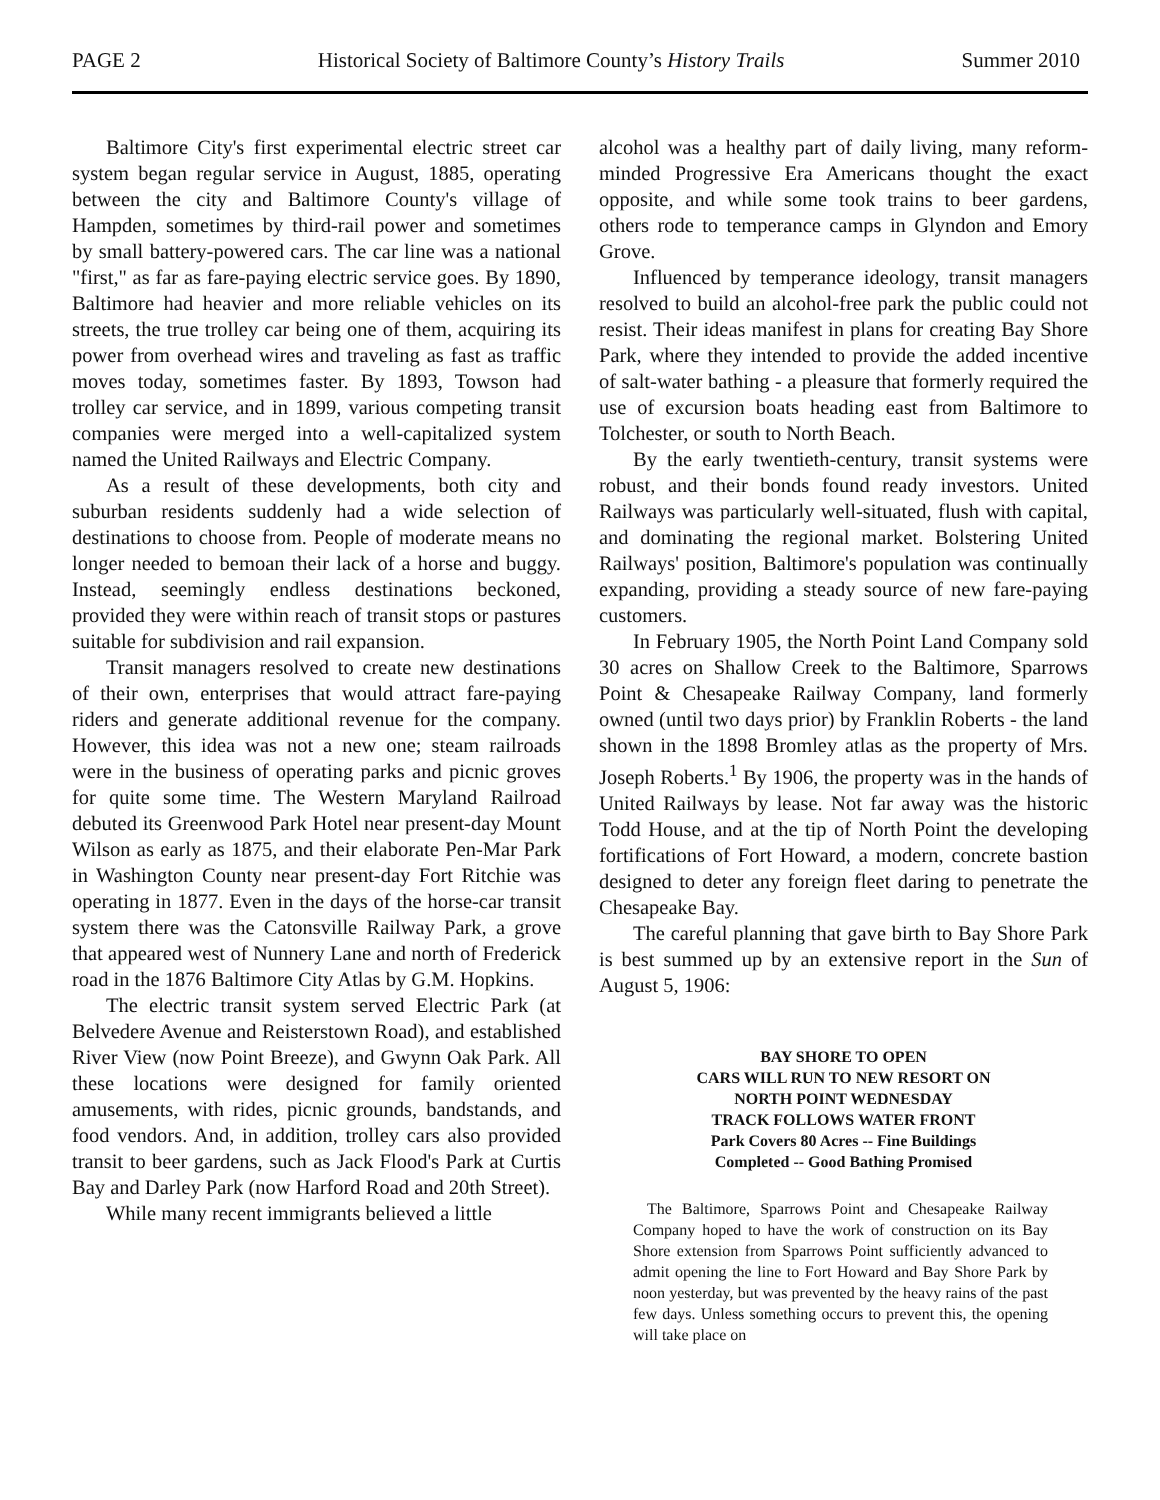PAGE 2 Historical Society of Baltimore County’s History Trails Summer 2010
Baltimore City's first experimental electric street car system began regular service in August, 1885, operating between the city and Baltimore County's village of Hampden, sometimes by third-rail power and sometimes by small battery-powered cars. The car line was a national "first," as far as fare-paying electric service goes. By 1890, Baltimore had heavier and more reliable vehicles on its streets, the true trolley car being one of them, acquiring its power from overhead wires and traveling as fast as traffic moves today, sometimes faster. By 1893, Towson had trolley car service, and in 1899, various competing transit companies were merged into a well-capitalized system named the United Railways and Electric Company.
As a result of these developments, both city and suburban residents suddenly had a wide selection of destinations to choose from. People of moderate means no longer needed to bemoan their lack of a horse and buggy. Instead, seemingly endless destinations beckoned, provided they were within reach of transit stops or pastures suitable for subdivision and rail expansion.
Transit managers resolved to create new destinations of their own, enterprises that would attract fare-paying riders and generate additional revenue for the company. However, this idea was not a new one; steam railroads were in the business of operating parks and picnic groves for quite some time. The Western Maryland Railroad debuted its Greenwood Park Hotel near present-day Mount Wilson as early as 1875, and their elaborate Pen-Mar Park in Washington County near present-day Fort Ritchie was operating in 1877. Even in the days of the horse-car transit system there was the Catonsville Railway Park, a grove that appeared west of Nunnery Lane and north of Frederick road in the 1876 Baltimore City Atlas by G.M. Hopkins.
The electric transit system served Electric Park (at Belvedere Avenue and Reisterstown Road), and established River View (now Point Breeze), and Gwynn Oak Park. All these locations were designed for family oriented amusements, with rides, picnic grounds, bandstands, and food vendors. And, in addition, trolley cars also provided transit to beer gardens, such as Jack Flood's Park at Curtis Bay and Darley Park (now Harford Road and 20th Street).
While many recent immigrants believed a little
alcohol was a healthy part of daily living, many reform-minded Progressive Era Americans thought the exact opposite, and while some took trains to beer gardens, others rode to temperance camps in Glyndon and Emory Grove.
Influenced by temperance ideology, transit managers resolved to build an alcohol-free park the public could not resist. Their ideas manifest in plans for creating Bay Shore Park, where they intended to provide the added incentive of salt-water bathing - a pleasure that formerly required the use of excursion boats heading east from Baltimore to Tolchester, or south to North Beach.
By the early twentieth-century, transit systems were robust, and their bonds found ready investors. United Railways was particularly well-situated, flush with capital, and dominating the regional market. Bolstering United Railways' position, Baltimore's population was continually expanding, providing a steady source of new fare-paying customers.
In February 1905, the North Point Land Company sold 30 acres on Shallow Creek to the Baltimore, Sparrows Point & Chesapeake Railway Company, land formerly owned (until two days prior) by Franklin Roberts - the land shown in the 1898 Bromley atlas as the property of Mrs. Joseph Roberts.<sup>1</sup> By 1906, the property was in the hands of United Railways by lease. Not far away was the historic Todd House, and at the tip of North Point the developing fortifications of Fort Howard, a modern, concrete bastion designed to deter any foreign fleet daring to penetrate the Chesapeake Bay.
The careful planning that gave birth to Bay Shore Park is best summed up by an extensive report in the Sun of August 5, 1906:
BAY SHORE TO OPEN
CARS WILL RUN TO NEW RESORT ON
NORTH POINT WEDNESDAY
TRACK FOLLOWS WATER FRONT
Park Covers 80 Acres -- Fine Buildings
Completed -- Good Bathing Promised
The Baltimore, Sparrows Point and Chesapeake Railway Company hoped to have the work of construction on its Bay Shore extension from Sparrows Point sufficiently advanced to admit opening the line to Fort Howard and Bay Shore Park by noon yesterday, but was prevented by the heavy rains of the past few days. Unless something occurs to prevent this, the opening will take place on